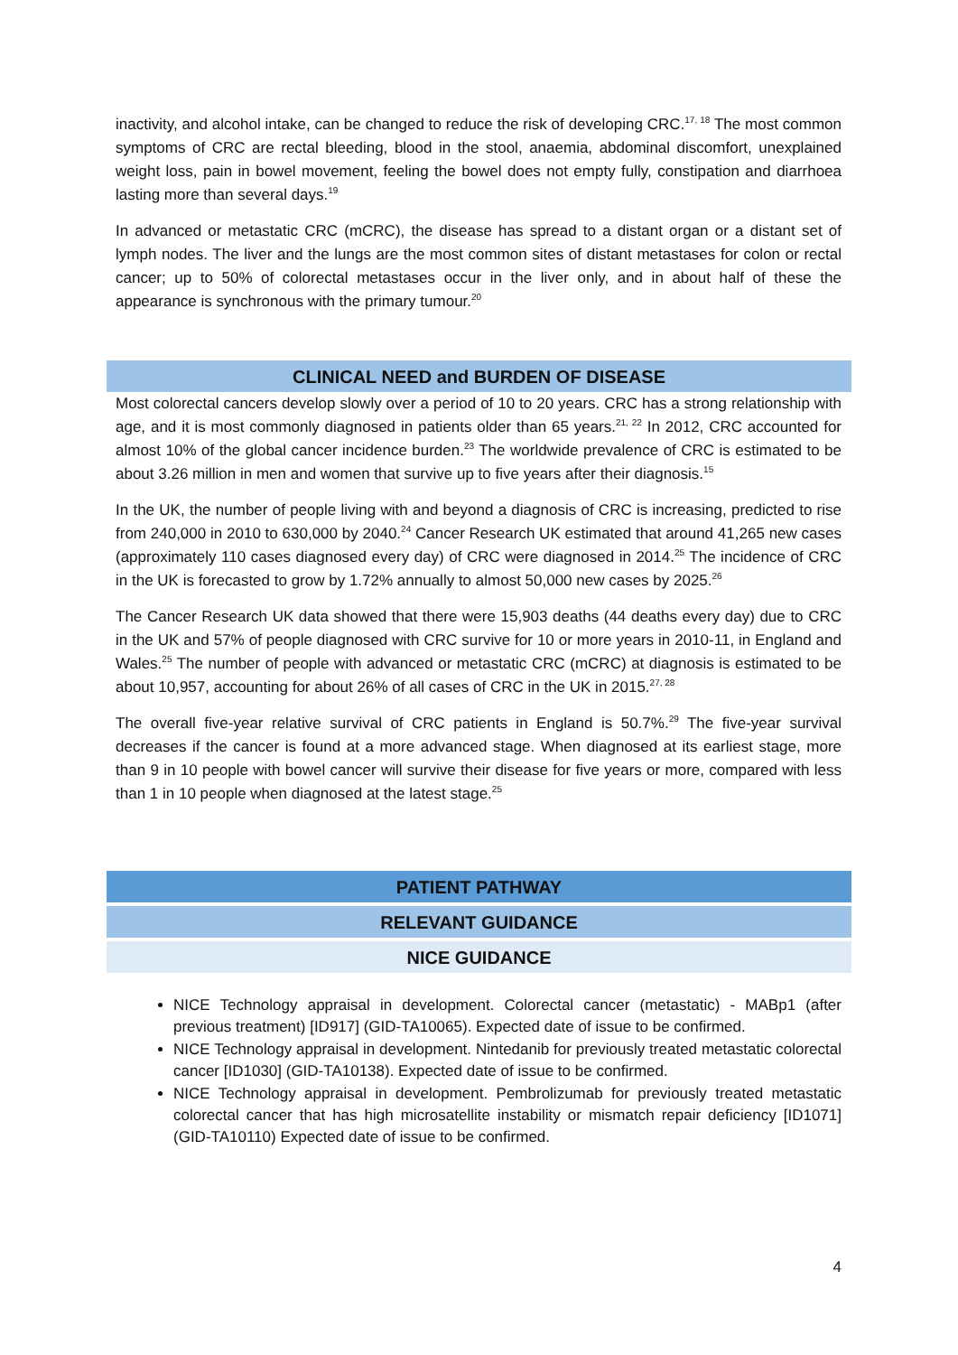inactivity, and alcohol intake, can be changed to reduce the risk of developing CRC.<sup>17, 18</sup> The most common symptoms of CRC are rectal bleeding, blood in the stool, anaemia, abdominal discomfort, unexplained weight loss, pain in bowel movement, feeling the bowel does not empty fully, constipation and diarrhoea lasting more than several days.<sup>19</sup>
In advanced or metastatic CRC (mCRC), the disease has spread to a distant organ or a distant set of lymph nodes. The liver and the lungs are the most common sites of distant metastases for colon or rectal cancer; up to 50% of colorectal metastases occur in the liver only, and in about half of these the appearance is synchronous with the primary tumour.<sup>20</sup>
CLINICAL NEED and BURDEN OF DISEASE
Most colorectal cancers develop slowly over a period of 10 to 20 years. CRC has a strong relationship with age, and it is most commonly diagnosed in patients older than 65 years.<sup>21, 22</sup> In 2012, CRC accounted for almost 10% of the global cancer incidence burden.<sup>23</sup> The worldwide prevalence of CRC is estimated to be about 3.26 million in men and women that survive up to five years after their diagnosis.<sup>15</sup>
In the UK, the number of people living with and beyond a diagnosis of CRC is increasing, predicted to rise from 240,000 in 2010 to 630,000 by 2040.<sup>24</sup> Cancer Research UK estimated that around 41,265 new cases (approximately 110 cases diagnosed every day) of CRC were diagnosed in 2014.<sup>25</sup> The incidence of CRC in the UK is forecasted to grow by 1.72% annually to almost 50,000 new cases by 2025.<sup>26</sup>
The Cancer Research UK data showed that there were 15,903 deaths (44 deaths every day) due to CRC in the UK and 57% of people diagnosed with CRC survive for 10 or more years in 2010-11, in England and Wales.<sup>25</sup> The number of people with advanced or metastatic CRC (mCRC) at diagnosis is estimated to be about 10,957, accounting for about 26% of all cases of CRC in the UK in 2015.<sup>27, 28</sup>
The overall five-year relative survival of CRC patients in England is 50.7%.<sup>29</sup> The five-year survival decreases if the cancer is found at a more advanced stage. When diagnosed at its earliest stage, more than 9 in 10 people with bowel cancer will survive their disease for five years or more, compared with less than 1 in 10 people when diagnosed at the latest stage.<sup>25</sup>
PATIENT PATHWAY
RELEVANT GUIDANCE
NICE GUIDANCE
NICE Technology appraisal in development. Colorectal cancer (metastatic) - MABp1 (after previous treatment) [ID917] (GID-TA10065). Expected date of issue to be confirmed.
NICE Technology appraisal in development. Nintedanib for previously treated metastatic colorectal cancer [ID1030] (GID-TA10138). Expected date of issue to be confirmed.
NICE Technology appraisal in development. Pembrolizumab for previously treated metastatic colorectal cancer that has high microsatellite instability or mismatch repair deficiency [ID1071] (GID-TA10110) Expected date of issue to be confirmed.
4